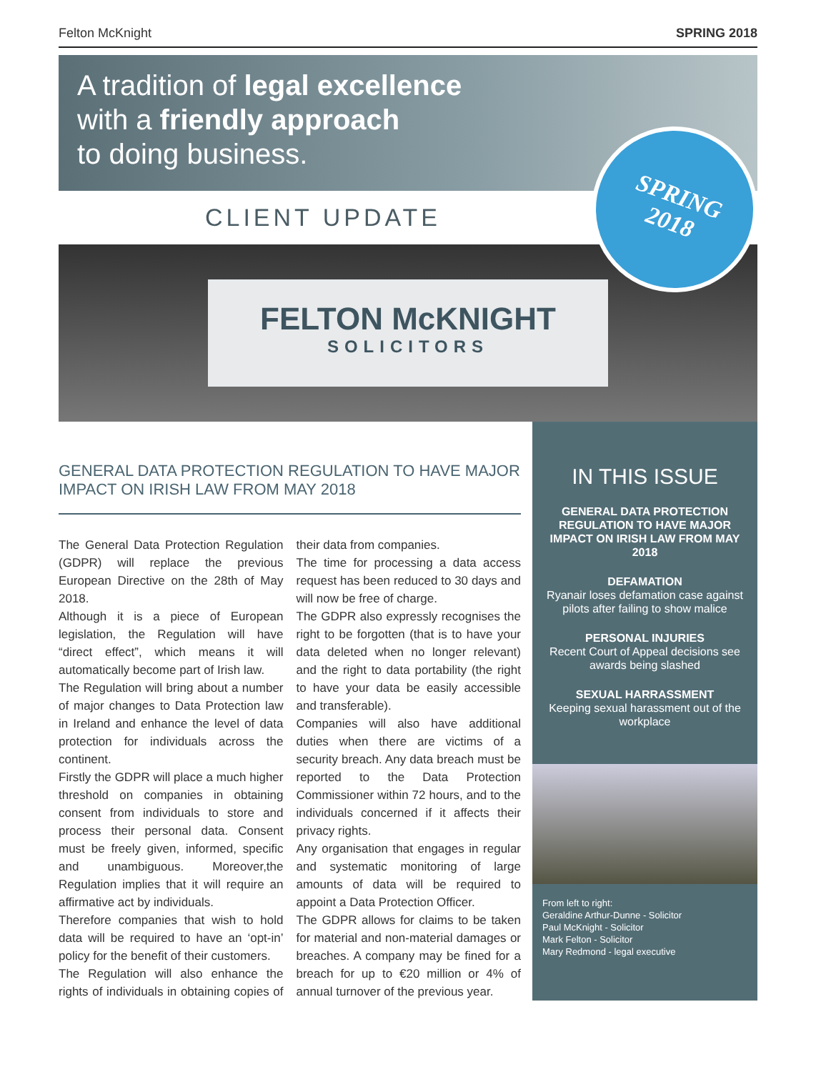Felton McKnight SPRING 2018
A tradition of legal excellence
with a friendly approach
to doing business.
SPRING
2018
CLIENT UPDATE
FELTON McKNIGHT
SOLICITORS
GENERAL DATA PROTECTION REGULATION TO HAVE MAJOR IMPACT ON IRISH LAW FROM MAY 2018
The General Data Protection Regulation (GDPR) will replace the previous European Directive on the 28th of May 2018.
Although it is a piece of European legislation, the Regulation will have “direct effect”, which means it will automatically become part of Irish law.
The Regulation will bring about a number of major changes to Data Protection law in Ireland and enhance the level of data protection for individuals across the continent.
Firstly the GDPR will place a much higher threshold on companies in obtaining consent from individuals to store and process their personal data. Consent must be freely given, informed, specific and unambiguous. Moreover,the Regulation implies that it will require an affirmative act by individuals.
Therefore companies that wish to hold data will be required to have an ‘opt-in’ policy for the benefit of their customers.
The Regulation will also enhance the rights of individuals in obtaining copies of their data from companies.
The time for processing a data access request has been reduced to 30 days and will now be free of charge.
The GDPR also expressly recognises the right to be forgotten (that is to have your data deleted when no longer relevant) and the right to data portability (the right to have your data be easily accessible and transferable).
Companies will also have additional duties when there are victims of a security breach. Any data breach must be reported to the Data Protection Commissioner within 72 hours, and to the individuals concerned if it affects their privacy rights.
Any organisation that engages in regular and systematic monitoring of large amounts of data will be required to appoint a Data Protection Officer.
The GDPR allows for claims to be taken for material and non-material damages or breaches. A company may be fined for a breach for up to €20 million or 4% of annual turnover of the previous year.
IN THIS ISSUE
GENERAL DATA PROTECTION REGULATION TO HAVE MAJOR IMPACT ON IRISH LAW FROM MAY 2018
DEFAMATION
Ryanair loses defamation case against pilots after failing to show malice
PERSONAL INJURIES
Recent Court of Appeal decisions see awards being slashed
SEXUAL HARRASSMENT
Keeping sexual harassment out of the workplace
From left to right:
Geraldine Arthur-Dunne - Solicitor
Paul McKnight - Solicitor
Mark Felton - Solicitor
Mary Redmond - legal executive